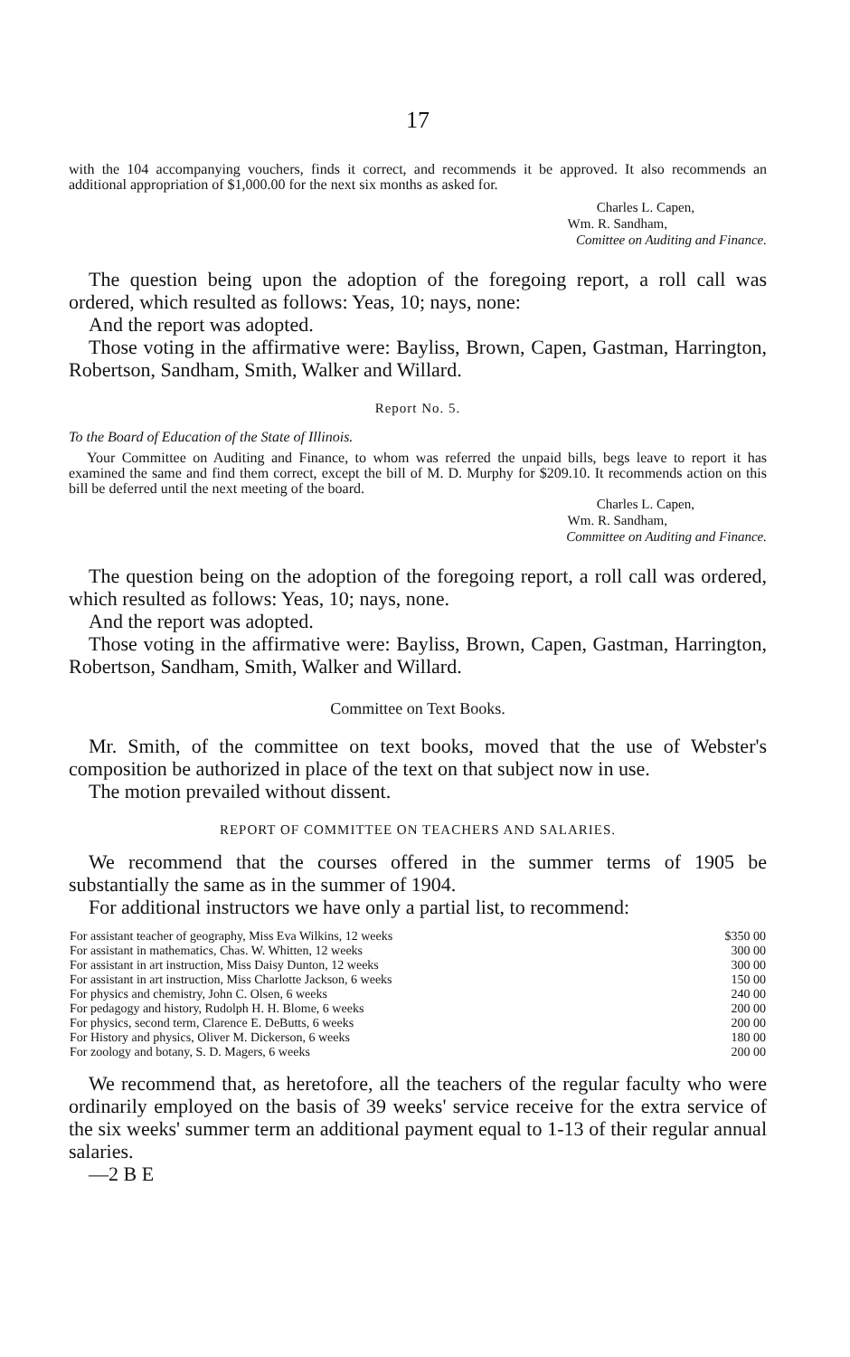17
with the 104 accompanying vouchers, finds it correct, and recommends it be approved. It also recommends an additional appropriation of $1,000.00 for the next six months as asked for.
Charles L. Capen,
Wm. R. Sandham,
Comittee on Auditing and Finance.
The question being upon the adoption of the foregoing report, a roll call was ordered, which resulted as follows: Yeas, 10; nays, none:
And the report was adopted.
Those voting in the affirmative were: Bayliss, Brown, Capen, Gastman, Harrington, Robertson, Sandham, Smith, Walker and Willard.
Report No. 5.
To the Board of Education of the State of Illinois.
Your Committee on Auditing and Finance, to whom was referred the unpaid bills, begs leave to report it has examined the same and find them correct, except the bill of M. D. Murphy for $209.10. It recommends action on this bill be deferred until the next meeting of the board.
Charles L. Capen,
Wm. R. Sandham,
Committee on Auditing and Finance.
The question being on the adoption of the foregoing report, a roll call was ordered, which resulted as follows: Yeas, 10; nays, none.
And the report was adopted.
Those voting in the affirmative were: Bayliss, Brown, Capen, Gastman, Harrington, Robertson, Sandham, Smith, Walker and Willard.
Committee on Text Books.
Mr. Smith, of the committee on text books, moved that the use of Webster's composition be authorized in place of the text on that subject now in use.
The motion prevailed without dissent.
REPORT OF COMMITTEE ON TEACHERS AND SALARIES.
We recommend that the courses offered in the summer terms of 1905 be substantially the same as in the summer of 1904.
For additional instructors we have only a partial list, to recommend:
| For assistant teacher of geography, Miss Eva Wilkins, 12 weeks | $350 00 |
| For assistant in mathematics, Chas. W. Whitten, 12 weeks | 300 00 |
| For assistant in art instruction, Miss Daisy Dunton, 12 weeks | 300 00 |
| For assistant in art instruction, Miss Charlotte Jackson, 6 weeks | 150 00 |
| For physics and chemistry, John C. Olsen, 6 weeks | 240 00 |
| For pedagogy and history, Rudolph H. H. Blome, 6 weeks | 200 00 |
| For physics, second term, Clarence E. DeButts, 6 weeks | 200 00 |
| For History and physics, Oliver M. Dickerson, 6 weeks | 180 00 |
| For zoology and botany, S. D. Magers, 6 weeks | 200 00 |
We recommend that, as heretofore, all the teachers of the regular faculty who were ordinarily employed on the basis of 39 weeks' service receive for the extra service of the six weeks' summer term an additional payment equal to 1-13 of their regular annual salaries.
—2 B E